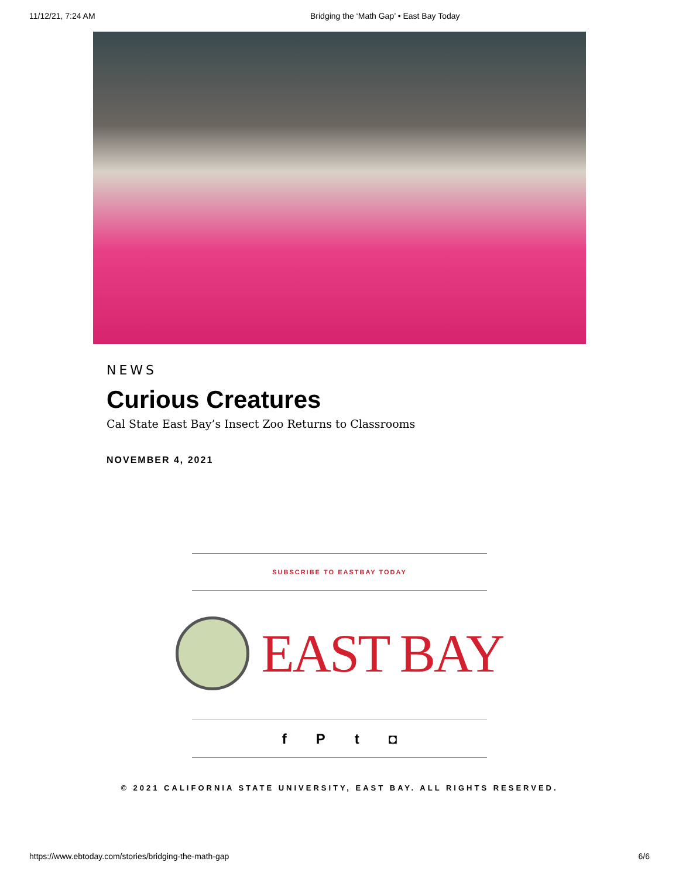11/12/21, 7:24 AM Bridging the ‘Math Gap’ • East Bay Today
NEWS
Curious Creatures
Cal State East Bay’s Insect Zoo Returns to Classrooms
NOVEMBER 4, 2021
SUBSCRIBE TO EASTBAY TODAY
EAST BAY
fPt ◘
© 2021 CALIFORNIA STATE UNIVERSITY, EAST BAY. ALL RIGHTS RESERVED.
https://www.ebtoday.com/stories/bridging-the-math-gap 6/6